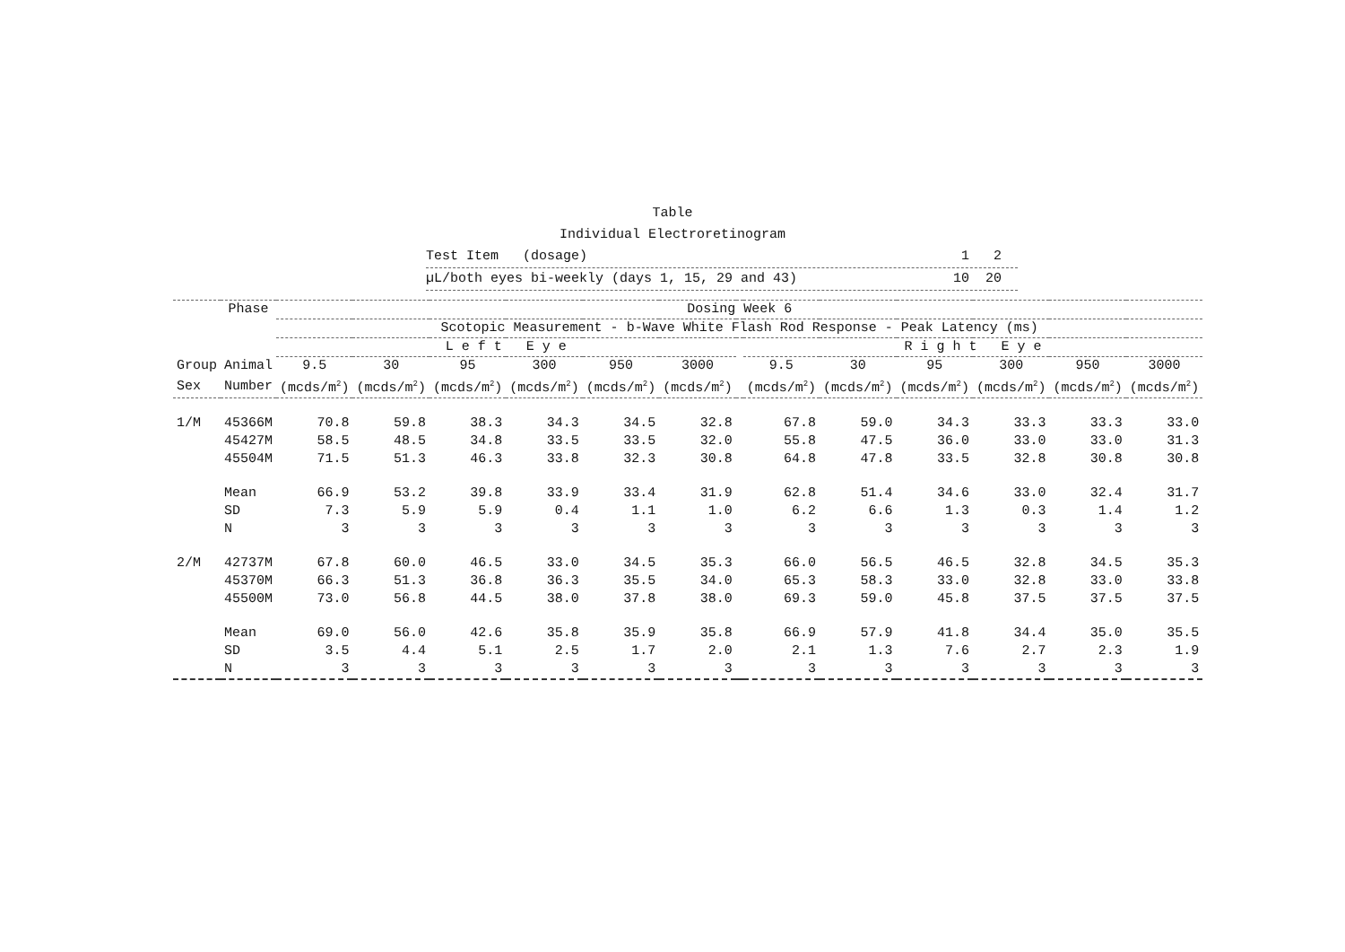Table
Individual Electroretinogram
Test Item (dosage) 1 2
µL/both eyes bi-weekly (days 1, 15, 29 and 43) 10 20
| | Phase | Dosing Week 6 | | | | | | | | | | | | |
| --- | --- | --- | --- | --- | --- | --- | --- | --- | --- | --- | --- | --- | --- | --- |
| | | Scotopic Measurement - b-Wave White Flash Rod Response - Peak Latency (ms) | | | | | | | | | | | | |
| | | L e f t E y e | | | | | | | R i g h t E y e | | | | | |
| Group | Animal | 9.5 | 30 | 95 | 300 | 950 | 3000 | | 9.5 | 30 | 95 | 300 | 950 | 3000 |
| Sex | Number | (mcds/m<sup>2</sup>) | (mcds/m<sup>2</sup>) | (mcds/m<sup>2</sup>) | (mcds/m<sup>2</sup>) | (mcds/m<sup>2</sup>) | (mcds/m<sup>2</sup>) | | (mcds/m<sup>2</sup>) | (mcds/m<sup>2</sup>) | (mcds/m<sup>2</sup>) | (mcds/m<sup>2</sup>) | (mcds/m<sup>2</sup>) | (mcds/m<sup>2</sup>) |
| 1/M | 45366M | 70.8 | 59.8 | 38.3 | 34.3 | 34.5 | 32.8 | | 67.8 | 59.0 | 34.3 | 33.3 | 33.3 | 33.0 |
| | 45427M | 58.5 | 48.5 | 34.8 | 33.5 | 33.5 | 32.0 | | 55.8 | 47.5 | 36.0 | 33.0 | 33.0 | 31.3 |
| | 45504M | 71.5 | 51.3 | 46.3 | 33.8 | 32.3 | 30.8 | | 64.8 | 47.8 | 33.5 | 32.8 | 30.8 | 30.8 |
| | Mean | 66.9 | 53.2 | 39.8 | 33.9 | 33.4 | 31.9 | | 62.8 | 51.4 | 34.6 | 33.0 | 32.4 | 31.7 |
| | SD | 7.3 | 5.9 | 5.9 | 0.4 | 1.1 | 1.0 | | 6.2 | 6.6 | 1.3 | 0.3 | 1.4 | 1.2 |
| | N | 3 | 3 | 3 | 3 | 3 | 3 | | 3 | 3 | 3 | 3 | 3 | 3 |
| 2/M | 42737M | 67.8 | 60.0 | 46.5 | 33.0 | 34.5 | 35.3 | | 66.0 | 56.5 | 46.5 | 32.8 | 34.5 | 35.3 |
| | 45370M | 66.3 | 51.3 | 36.8 | 36.3 | 35.5 | 34.0 | | 65.3 | 58.3 | 33.0 | 32.8 | 33.0 | 33.8 |
| | 45500M | 73.0 | 56.8 | 44.5 | 38.0 | 37.8 | 38.0 | | 69.3 | 59.0 | 45.8 | 37.5 | 37.5 | 37.5 |
| | Mean | 69.0 | 56.0 | 42.6 | 35.8 | 35.9 | 35.8 | | 66.9 | 57.9 | 41.8 | 34.4 | 35.0 | 35.5 |
| | SD | 3.5 | 4.4 | 5.1 | 2.5 | 1.7 | 2.0 | | 2.1 | 1.3 | 7.6 | 2.7 | 2.3 | 1.9 |
| | N | 3 | 3 | 3 | 3 | 3 | 3 | | 3 | 3 | 3 | 3 | 3 | 3 |